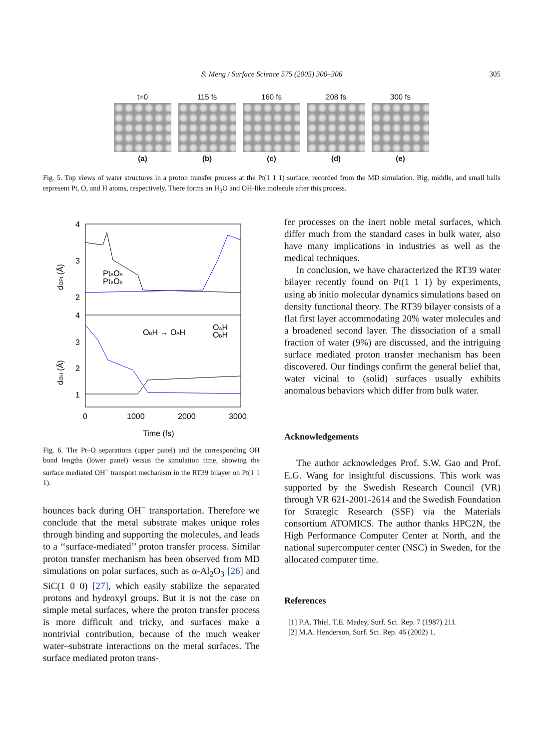S. Meng / Surface Science 575 (2005) 300–306
305
t=0
(a)
115 fs
(b)
160 fs
(c)
208 fs
(d)
300 fs
(e)
Fig. 5. Top views of water structures in a proton transfer process at the Pt(1 1 1) surface, recorded from the MD simulation. Big, middle, and small balls represent Pt, O, and H atoms, respectively. There forms an H<sub>3</sub>O and OH-like molecule after this process.
4
3
2
4
3
2
1
0
1000
2000
3000
Time (fs)
PtAOA
PtBOB
OBH → OAH
OAH
OBH
dOPt (Å)
dOH (Å)
Fig. 6. The Pt–O separations (upper panel) and the corresponding OH bond lengths (lower panel) versus the simulation time, showing the surface mediated OH<sup>−</sup> transport mechanism in the RT39 bilayer on Pt(1 1 1).
bounces back during OH<sup>−</sup> transportation. Therefore we conclude that the metal substrate makes unique roles through binding and supporting the molecules, and leads to a ‘‘surface-mediated’’ proton transfer process. Similar proton transfer mechanism has been observed from MD simulations on polar surfaces, such as α-Al<sub>2</sub>O<sub>3</sub> [26] and SiC(1 0 0) [27], which easily stabilize the separated protons and hydroxyl groups. But it is not the case on simple metal surfaces, where the proton transfer process is more difficult and tricky, and surfaces make a nontrivial contribution, because of the much weaker water–substrate interactions on the metal surfaces. The surface mediated proton trans-
fer processes on the inert noble metal surfaces, which differ much from the standard cases in bulk water, also have many implications in industries as well as the medical techniques.
In conclusion, we have characterized the RT39 water bilayer recently found on Pt(1 1 1) by experiments, using ab initio molecular dynamics simulations based on density functional theory. The RT39 bilayer consists of a flat first layer accommodating 20% water molecules and a broadened second layer. The dissociation of a small fraction of water (9%) are discussed, and the intriguing surface mediated proton transfer mechanism has been discovered. Our findings confirm the general belief that, water vicinal to (solid) surfaces usually exhibits anomalous behaviors which differ from bulk water.
Acknowledgements
The author acknowledges Prof. S.W. Gao and Prof. E.G. Wang for insightful discussions. This work was supported by the Swedish Research Council (VR) through VR 621-2001-2614 and the Swedish Foundation for Strategic Research (SSF) via the Materials consortium ATOMICS. The author thanks HPC2N, the High Performance Computer Center at North, and the national supercomputer center (NSC) in Sweden, for the allocated computer time.
References
[1] P.A. Thiel, T.E. Madey, Surf. Sci. Rep. 7 (1987) 211.
[2] M.A. Henderson, Surf. Sci. Rep. 46 (2002) 1.